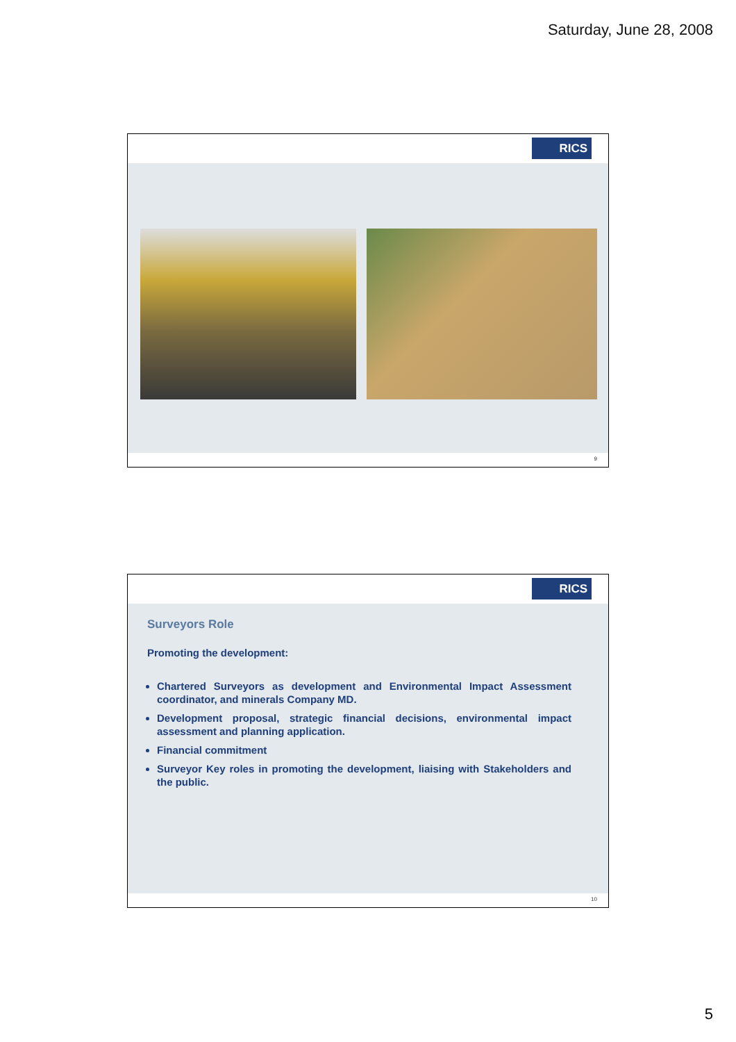Saturday, June 28, 2008
RICS
9
RICS
Surveyors Role
Promoting the development:
Chartered Surveyors as development and Environmental Impact Assessment coordinator, and minerals Company MD.
Development proposal, strategic financial decisions, environmental impact assessment and planning application.
Financial commitment
Surveyor Key roles in promoting the development, liaising with Stakeholders and the public.
10
5